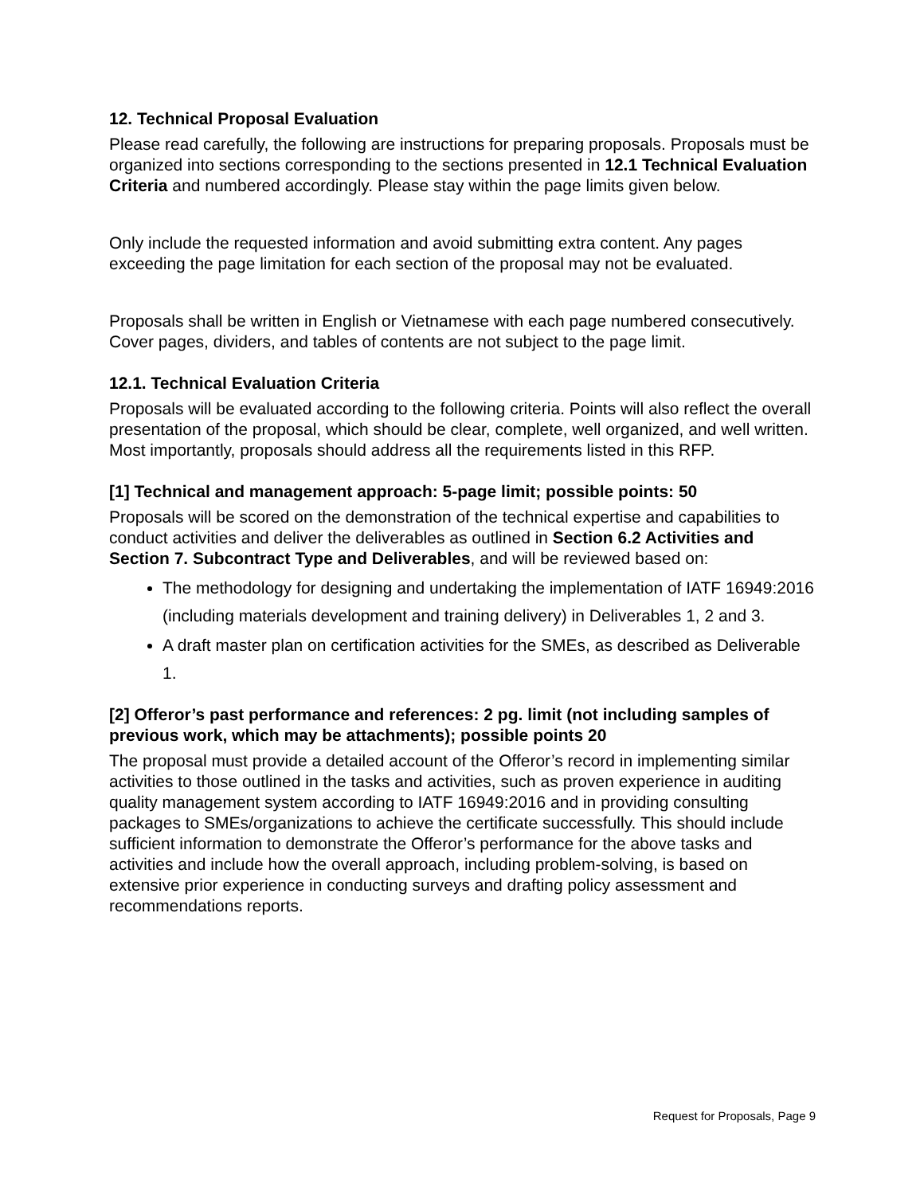12. Technical Proposal Evaluation
Please read carefully, the following are instructions for preparing proposals. Proposals must be organized into sections corresponding to the sections presented in 12.1 Technical Evaluation Criteria and numbered accordingly. Please stay within the page limits given below.
Only include the requested information and avoid submitting extra content. Any pages exceeding the page limitation for each section of the proposal may not be evaluated.
Proposals shall be written in English or Vietnamese with each page numbered consecutively. Cover pages, dividers, and tables of contents are not subject to the page limit.
12.1. Technical Evaluation Criteria
Proposals will be evaluated according to the following criteria. Points will also reflect the overall presentation of the proposal, which should be clear, complete, well organized, and well written. Most importantly, proposals should address all the requirements listed in this RFP.
[1] Technical and management approach: 5-page limit; possible points: 50
Proposals will be scored on the demonstration of the technical expertise and capabilities to conduct activities and deliver the deliverables as outlined in Section 6.2 Activities and Section 7. Subcontract Type and Deliverables, and will be reviewed based on:
The methodology for designing and undertaking the implementation of IATF 16949:2016 (including materials development and training delivery) in Deliverables 1, 2 and 3.
A draft master plan on certification activities for the SMEs, as described as Deliverable 1.
[2] Offeror’s past performance and references: 2 pg. limit (not including samples of previous work, which may be attachments); possible points 20
The proposal must provide a detailed account of the Offeror’s record in implementing similar activities to those outlined in the tasks and activities, such as proven experience in auditing quality management system according to IATF 16949:2016 and in providing consulting packages to SMEs/organizations to achieve the certificate successfully. This should include sufficient information to demonstrate the Offeror’s performance for the above tasks and activities and include how the overall approach, including problem-solving, is based on extensive prior experience in conducting surveys and drafting policy assessment and recommendations reports.
Request for Proposals, Page 9